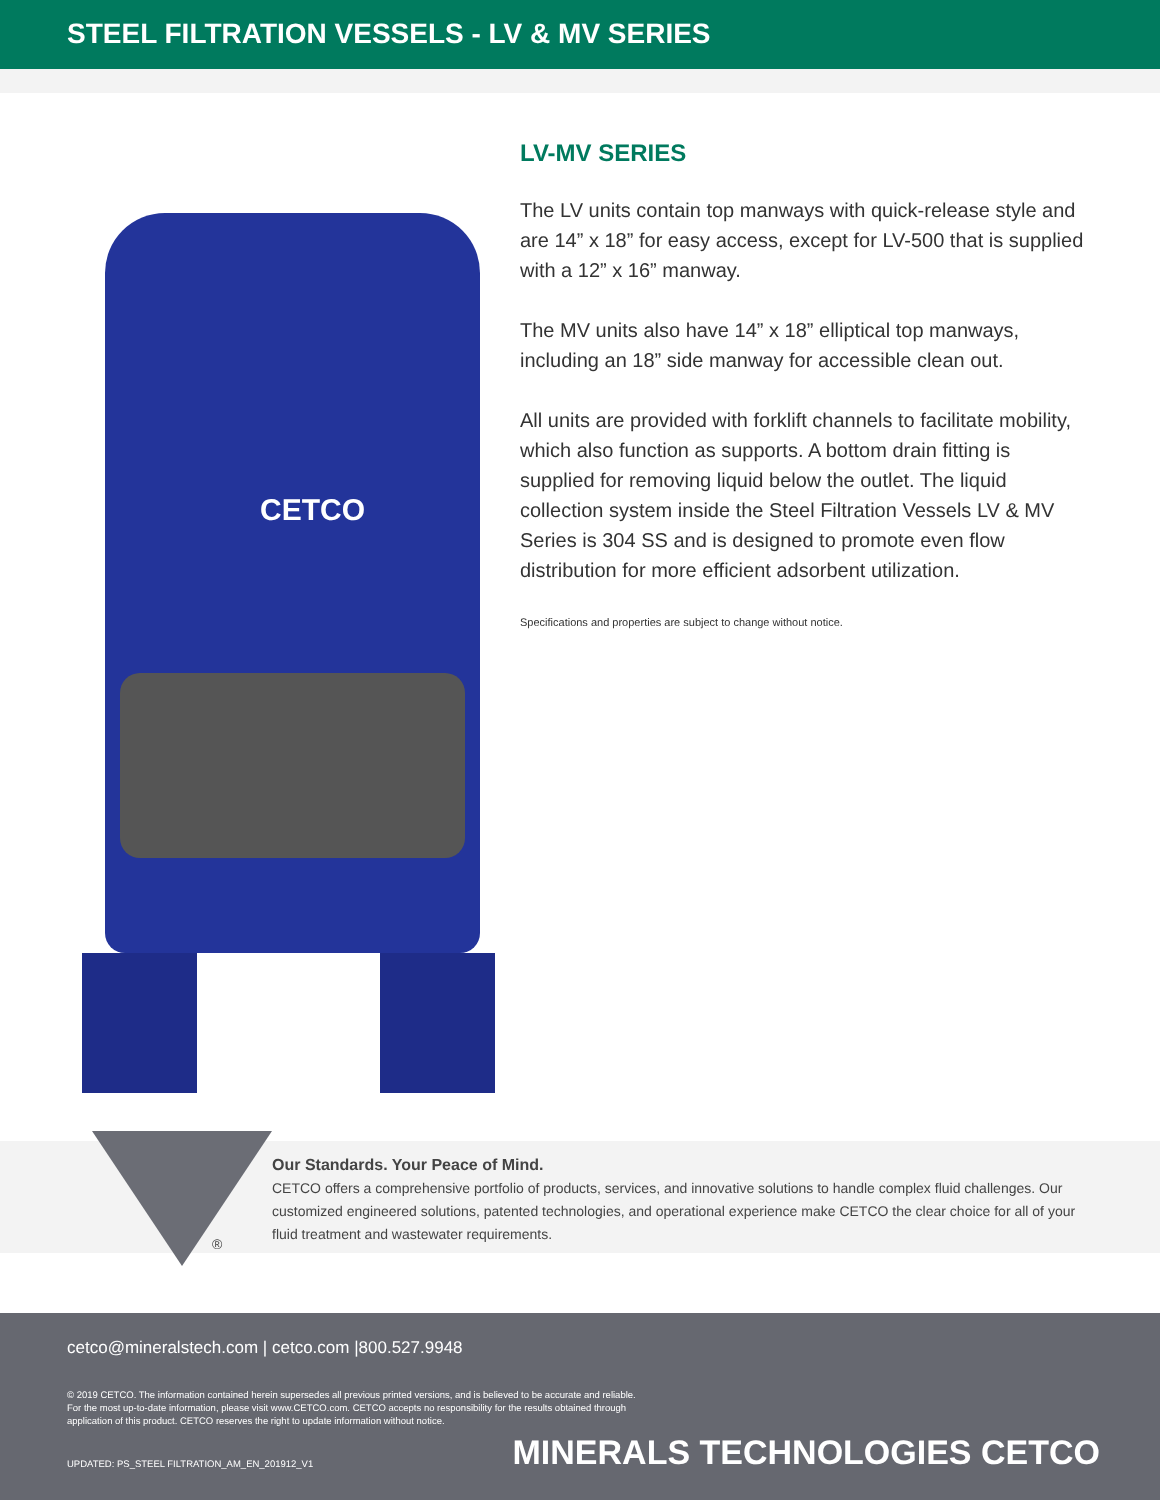STEEL FILTRATION VESSELS - LV & MV SERIES
CETCO
LV-MV SERIES
The LV units contain top manways with quick-release style and are 14” x 18” for easy access, except for LV-500 that is supplied with a 12” x 16” manway.
The MV units also have 14” x 18” elliptical top manways, including an 18” side manway for accessible clean out.
All units are provided with forklift channels to facilitate mobility, which also function as supports. A bottom drain fitting is supplied for removing liquid below the outlet. The liquid collection system inside the Steel Filtration Vessels LV & MV Series is 304 SS and is designed to promote even flow distribution for more efficient adsorbent utilization.
Specifications and properties are subject to change without notice.
®
Our Standards. Your Peace of Mind.
CETCO offers a comprehensive portfolio of products, services, and innovative solutions to handle complex fluid challenges. Our customized engineered solutions, patented technologies, and operational experience make CETCO the clear choice for all of your fluid treatment and wastewater requirements.
cetco@mineralstech.com | cetco.com |800.527.9948
© 2019 CETCO. The information contained herein supersedes all previous printed versions, and is believed to be accurate and reliable.
For the most up-to-date information, please visit www.CETCO.com. CETCO accepts no responsibility for the results obtained through
application of this product. CETCO reserves the right to update information without notice.
UPDATED: PS_STEEL FILTRATION_AM_EN_201912_V1
MINERALS TECHNOLOGIES CETCO